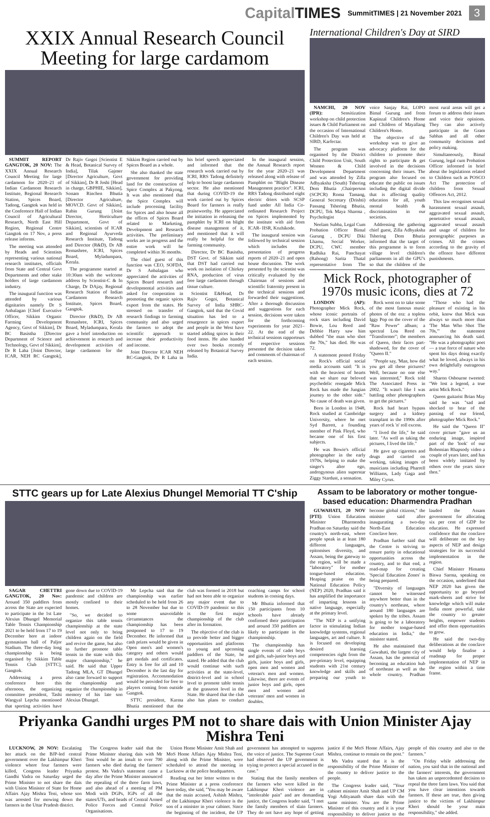CapitalTIMES SummitTIMES | 21 November 2021 3
XXIX Annual Research Council Meeting for large cardamom
SUMMIT REPORT GANGTOK, 20 NOV: The XXIX Annual Research Council Meeting for large cardamom for 2020–21 of Indian Cardamom Research Institute, Regional Research Station, Spices Board, Tadong, Gangtok was held in the Conference Hall of Indian Council of Agricultural Research, North East Hill Region, Regional Centre Gangtok on 17 Nov, a press release informs.
The meeting was attended by Heads and Scientists representing various national research institutes, officials from State and Central Govt Departments and other stake holders of large cardamom industry.
The inaugural function was attended by various dignitaries namely Dr S Anbalagan [Chief Executive Officer, Sikkim Organic Farming Development Agency, Govt of Sikkim], Dr BC Basistha [Director Department of Science and Technology, Govt of Sikkim], Dr R Laha [Joint Director, ICAR, NEH RC Gangtok], Dr Rajiv Gogoi [Scientist E & Head, Botanical Survey of India], Tilak Gajmer [Director Agriculture, Govt of Sikkim], Dr R Joshi [Head in charge, GBPHIE, Sikkim], Sonam Rinchen Bhutia [Director Agriculture, MOVCD. Govt of Sikkim], Rabin Gurung [Joint Director, Horticulture Department, Govt of Sikkim], scientists of ICAR and Regional Ayurveda Research Institute, Tadong and Director (R&D), Dr AB Remashree, ICRI, Spices Board, Myladumpara, Kerala.
The programme started at 10:30am with the welcome address by Scientist-C & In Charge, Dr DAjay, Regional Research Station of Indian Cardamom Research Institute, Spices Board, Gangtok.
Director (R&D), Dr AB Remashree, ICRI, Spices Board, Myladumpara, Kerala gave a brief introduction on achievement in research and development activities of large cardamom for the Sikkim Region carried out by Spices Board as a whole.
She also thanked the state government for providing land for the construction of Spice Complex at Pakyong. It was also mentioned that the Spice Complex will include processing facility for Spices and also house all the offices of Spices Board related to Marketing, Development and Research activities. The preliminary works are in progress and the entire work will be completed within 36 months.
The chief guest of this function was CEO, SOFDA, Dr S Anbalagan who appreciated the activities of Spices Board research and developmental activities and asked for cooperation in promoting the organic spices export from the states. He stressed on transfer of research findings to farming community and also urged the farmers to adopt the scientific approach to increase their productivity and income.
Joint Director ICAR NEH RC-Gangtok, Dr R Laha in his brief speech appreciated and informed that the research work carried out by ICRI, RRS Tadong definitely help to boost large cardamom sector. He also mentioned that during COVID-19 the work carried out by Spices Board for farmers is really praiseworthy. He appreciated the initiation in releasing the pamphlet by ICRI on blight disease management of it, and mentioned that it will really be helpful for the farming community.
Director, Dr BC Basistha, DST Govt. of Sikkim said that DST had carried out work on isolation of Chirkey RNA, production of virus free large cardamom through tissue culture.
Scientist E&Head, Dr Rajiv Gogoi, Botanical Survey of India SHRC-Gangtok, said that the Covid situation has led to a resurgence in spices export and people in the West have started adding spices in their food items. He also handed over two books recently released by Botanical Survey India.
In the inaugural session, the Annual Research report for the year 2020–21 was released along with release of Pamphlet on "Blight Disease Management practice". ICRI, RRS Tadong distributed eight electric driers with SCSP fund under All India Co-ordinated Research Project on Spices implemented by the institute with aid from ICAR- IISR, Kozhikode.
The inaugural session was followed by technical session which includes the presentation of progress reports of 2020–21 and open house discussion. The work presented by the scientist was critically evaluated by the Chairman of sessions and scientific fraternity present in the technical sessions and forwarded their suggestions. After a thorough discussion and suggestions for each session, decisions were taken for the forthcoming experiments for year 2021–22. At the end of the technical sessions rapporteurs of respective sessions presented the decision taken and comments of chairman of each session.
International Children's Day at SIRD
NAMCHI, 20 NOV (IPR): Sensitization workshop on child protection issues & Child Parliament on the occasion of International Children's Day was held at SIRD, Karfectar.
The program was organised by the District Child Protection Unit, South Women & Child Development Department and was attended by Zilla Adhyaksha (South) Tshering Dem Bhutia ,Chairperson (SCPCR) Roma Tamang, General Secretary (Drishti) Passang Tshering Bhutia, DCPU, Tek Maya Sharma , Psychologist
Neelam Subba, Legal Cum Probation Officer Bimal Gurung , DCPU Diki Lhamu, Social Worker, DCPU, CWC member Radhika Rai, Panchayat (Rabong) Sarita Thatal representative from The voice Sanjay Rai, LOPO Bimal Gurung and from Kapinzal Children's Home and Children of Mayallang Children's Home.
The objective of the workshop was to give an advocacy platform for the children to promote their rights to participate & get involved in the decisions concerning their issues. The program also focused on educate the public on issues including the digital divide that is affecting quality education for all, youth mental health & discrimination in our societies.
Addressing the gathering chief guest, Zilla Adhyaksha Tshering Dem Bhutia informed that the target of this programme is to form village level children's parliaments in all the GPU's so that the children of the most rural areas will get a forum to address their issues and voice their opinions. They can also actively participate in the Gram Sabhas and all other community decisions and policy making.
Simultaneously, Bimal Gurung, legal cum Probation Officer informed in brief about the legislations related to Children such as POSCO Act The protection of children from Sexual Offences Act, 2012.
This law recognises sexual harassment sexual assault, aggravated sexual assault, penetrative sexual assault, aggravated sexual assault and usage of children for pornographic purposes as crimes. All the crimes according to the gravity of the offence have different punishments.
Mick Rock, photographer of 1970s music icons, dies at 72
LONDON (AP): Photographer Mick Rock, whose iconic portraits of rock stars including David Bowie, Lou Reed and Debbie Harry saw him dubbed "the man who shot the 70s," has died. He was 72.
A statement posted Friday on Rock's official social media accounts said: "It is with the heaviest of hearts that we share our beloved psychedelic renegade Mick Rock has made the Jungian journey to the other side." No cause of death was given.
Born in London in 1948, Rock studied at Cambridge University, where he met Syd Barrett, a founding member of Pink Floyd, who became one of his first subjects.
He was Bowie's official photographer in the early 1970s, helping to make the singer's alter ego, androgynous alien superstar Ziggy Stardust, a sensation.
Rock went on to take some of the most famous music photos of the era: a topless Iggy Pop on the cover of the "Raw Power" album; a spectral Lou Reed on "Transformer"; the members of Queen, their faces part-shadowed, for the cover of "Queen II."
"People say, 'Man, how did you get all these pictures? Well, because no one else was interested," Rock told The Associated Press in 2002. "It wasn't like I was battling other photographers to get the pictures."
Rock had heart bypass surgery and a kidney transplant in the 1990s after years of rock 'n' roll excess.
"I lived the life," he said later. "As well as taking the pictures, I lived the life."
He gave up cigarettes and drugs and carried on working, taking images of musicians including Pharrell Williams, Lady Gaga and Miley Cyrus.
"Those who had the pleasure of existing in his orbit, know that Mick was always so much more than 'The Man Who Shot The 70s,'" the statement announcing his death said. "He was a photographic poet — a true force of nature who spent his days doing exactly what he loved, always in his own delightfully outrageous way."
Sharon Osbourne tweeted: "We lost a legend, a true artist Mick Rock."
Queen guitarist Brian May said he was "sad and shocked to hear of the passing of our friend, photographer Mick Rock."
He said the "Queen II" cover picture "gave us an enduring image, inspired part of the 'look' of our Bohemian Rhapsody video a couple of years later, and has been widely imitated by others over the years since then."
STTC gears up for Late Alexius Dhungel Memorial TT C'ship
SAGAR CHETTRI GANGTOK, 20 Nov: Around 350 paddlers from across the State are expected to participate in the 1st Late Alexius Dhungel Memorial Table Tennis Championship 2021 to be held from 17 to 19 December here at indoor gymnasium hall of Paljor Stadium. The three-day long championship is being organised by Sikkim Table Tennis Club [STTC], Gangtok.
Addressing a press conference here this afternoon, the organizing committee president, Tashi Wangyal Lepcha mentioned that sporting activities have gone down due to COVID-19 pandemic and children are mostly confined to their homes.
"So, we decided to organize this table tennis championship at the state level not only to bring children again on the field and revive the game, but also to further promote table tennis in the state with this major championship," he said. He said that Upper Tadong MLA, GT Dhungel also came forward to support the championship and organize the championship in memory of his late son Alexius Dhungel.
Mr Lepcha said that the championship was earlier scheduled to be held from 26 to 28 November but due to some unavoidable circumstances the championship has been postponed to 17 to 19 December. He informed that cash prizes would be given in Open men's and women's category and others would get medals and certificates. Entry is free for all and 10 December is the last day for registration. Accommodation would be provided for free to players coming from outside Gangtok.
STTC president, Karma Bhutia mentioned that the club was formed in 2018 but had not been able to organize any major event due to COVID-19 pandemic so this is the first major championship of the club after its formation.
The objective of the club is to provide better and bigger opportunities and platforms to young and upcoming paddlers of the State, he stated. He added that the club would continue with such activities at the state-level, district-level and in school level to promote table tennis at the grassroot level in the State. He shared that the club also has plans to conduct coaching camps for school students in coming days.
Mr Bhutia informed that 150 participants from 10 schools have already confirmed their participation and around 350 paddlers are likely to participate in the championship.
The championship has single events of cadet boys and girls, sub-junior boys and girls, junior boys and girls, open men and women and veteran's men and women. Likewise, there are events of junior boys and girls, open men and women and veterans' men and women in doubles.
Assam to be laboratory or mother tongue-based education: Dharmendra Pradhan
GUWAHATI, 20 NOV [PTI]: Union Education Minister Dharmendra Pradhan on Saturday said the country's north-east, where people speak in at least 180 different languages, epitomises diversity, and Assam, being the gateway to the region, will be made a "laboratory" for mother tongue-based education. Heaping praise on the National Education Policy (NEP) 2020, Pradhan said it has amplified the importance of imparting lessons in native language, especially at the primary level.
"The NEP is a unifying factor in stimulating Indian knowledge systems, regional languages, art and culture. It is focused on developing desired learning competencies right from the pre-primary level, equipping students with 21st century knowledge and skills and preparing our youth to become global citizens," the minister said after inaugurating a two-day North-East Education Conclave here.
Pradhan further said that the Centre is striving to ensure parity in educational opportunities across the country, and to that end, a road-map for creating 'Special Education Zones' is being prepared.
"Diversity of languages cannot be witnessed anywhere better than in the country's northeast, where around 180 languages are spoken by the tribes. Assam is going to be a laboratory for mother tongue-based education in India," the minister stated.
He also maintained that Guwahati, the largest city of Assam, has the potential of becoming an education hub of northeast as well as the whole country. Pradhan lauded the Assam government for allocating six per cent of GDP for education. He expressed confidence that the conclave will deliberate on the key aspects of NEP and design strategies for its successful implementation in the region.
Chief Minister Himanta Biswa Sarma, speaking on the occasion, underlined that NEP 2020 has given the opportunity to go beyond mark-sheets and strive for knowledge which will make India more powerful, take the country to greater heights, empower students and offer them opportunities to grow.
He said the two-day deliberations at the conclave would help finalise a roadmap for proper implementation of NEP in the region within a time frame.
Priyanka Gandhi urges PM not to share dais with Union Minister Ajay Mishra Teni
LUCKNOW, 20 NOV: Escalating her attack on the BJP-led central government over the Lakhimpur Kheri violence where four farmers were killed, Congress leader Priyanka Gandhi Vadra on Saturday urged the Prime Minister to not share the dais with Union Minister of State for Home Affairs Ajay Mishra Teni, whose son was arrested for mowing down the farmers in the Uttar Pradesh district.
The Congress leader said that the Prime Minister sharing dais with Mr Teni would be an insult to over 700 farmers who died during the farmers' protest. Ms Vadra's statement came a day after the Prime Minister announced the repealing of the three farm laws, and also ahead of a meeting of PM Modi with DGPs, IGPs of all the states/UTs, and heads of Central Armed Police Forces and Central Police Organisations.
Union Home Minister Amit Shah and MoS Home Affairs Ajay Mishra Teni, along with the Prime Minister, were scheduled to attend the meeting in Lucknow at the police headquarters.
Reading out her letter written to the Prime Minister at a press conference here today, she said, "You may be aware that the main accused, Ashish Mishra, of the Lakhimpur Kheri violence is the son of a minister in your cabinet. Since the beginning of the incident, the UP government has attempted to suppress the voice of justice. The Supreme Court had observed the UP government is trying to protect a special accused in the case."
Stating that the family members of the farmers who were killed in the Lakhimpur Kheri violence are in "intolerable pain" and are demanding justice, the Congress leader said, "I met the family members of slain farmers. They do not have any hope of getting justice if the MoS Home Affairs, Ajay Mishra, continue to remain on the post."
Ms Vadra stated that it is the responsibility of the Prime Minister of the country to deliver justice to the people.
The Congress leader said, "Your cabinet minister Amit Shah and UP CM Yogi Adityanath share dais with the same minister. You are the Prime Minister of this country and it is your responsibility to deliver justice to the people of this country and also to the farmers."
"On Friday while addressing the nation, you said that in the national and the farmers' interests, the government has taken an unprecedented decision to repeal the three farm laws. You said that you have clear intentions towards farmers. If these are true, then giving justice to the victims of Lakhimpur Kheri should be your main responsibility," she added.